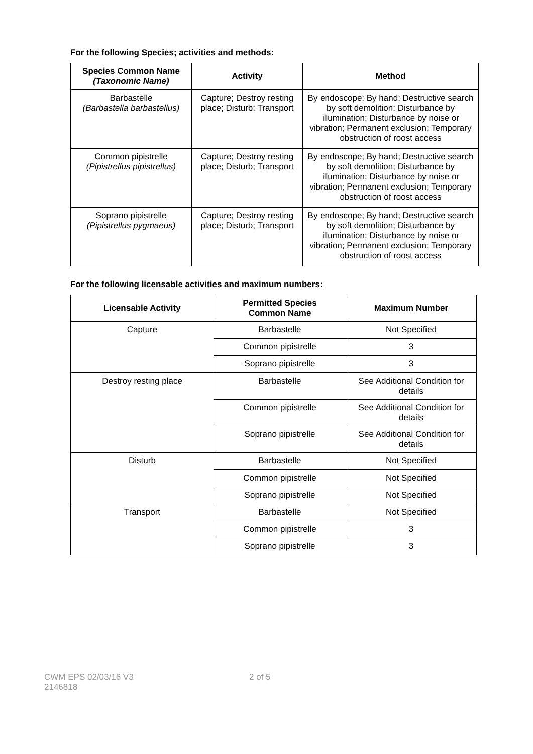For the following Species; activities and methods:
| Species Common Name (Taxonomic Name) | Activity | Method |
| --- | --- | --- |
| Barbastelle (Barbastella barbastellus) | Capture; Destroy resting place; Disturb; Transport | By endoscope; By hand; Destructive search by soft demolition; Disturbance by illumination; Disturbance by noise or vibration; Permanent exclusion; Temporary obstruction of roost access |
| Common pipistrelle (Pipistrellus pipistrellus) | Capture; Destroy resting place; Disturb; Transport | By endoscope; By hand; Destructive search by soft demolition; Disturbance by illumination; Disturbance by noise or vibration; Permanent exclusion; Temporary obstruction of roost access |
| Soprano pipistrelle (Pipistrellus pygmaeus) | Capture; Destroy resting place; Disturb; Transport | By endoscope; By hand; Destructive search by soft demolition; Disturbance by illumination; Disturbance by noise or vibration; Permanent exclusion; Temporary obstruction of roost access |
For the following licensable activities and maximum numbers:
| Licensable Activity | Permitted Species Common Name | Maximum Number |
| --- | --- | --- |
| Capture | Barbastelle | Not Specified |
| | Common pipistrelle | 3 |
| | Soprano pipistrelle | 3 |
| Destroy resting place | Barbastelle | See Additional Condition for details |
| | Common pipistrelle | See Additional Condition for details |
| | Soprano pipistrelle | See Additional Condition for details |
| Disturb | Barbastelle | Not Specified |
| | Common pipistrelle | Not Specified |
| | Soprano pipistrelle | Not Specified |
| Transport | Barbastelle | Not Specified |
| | Common pipistrelle | 3 |
| | Soprano pipistrelle | 3 |
CWM EPS 02/03/16 V3
2146818
2 of 5